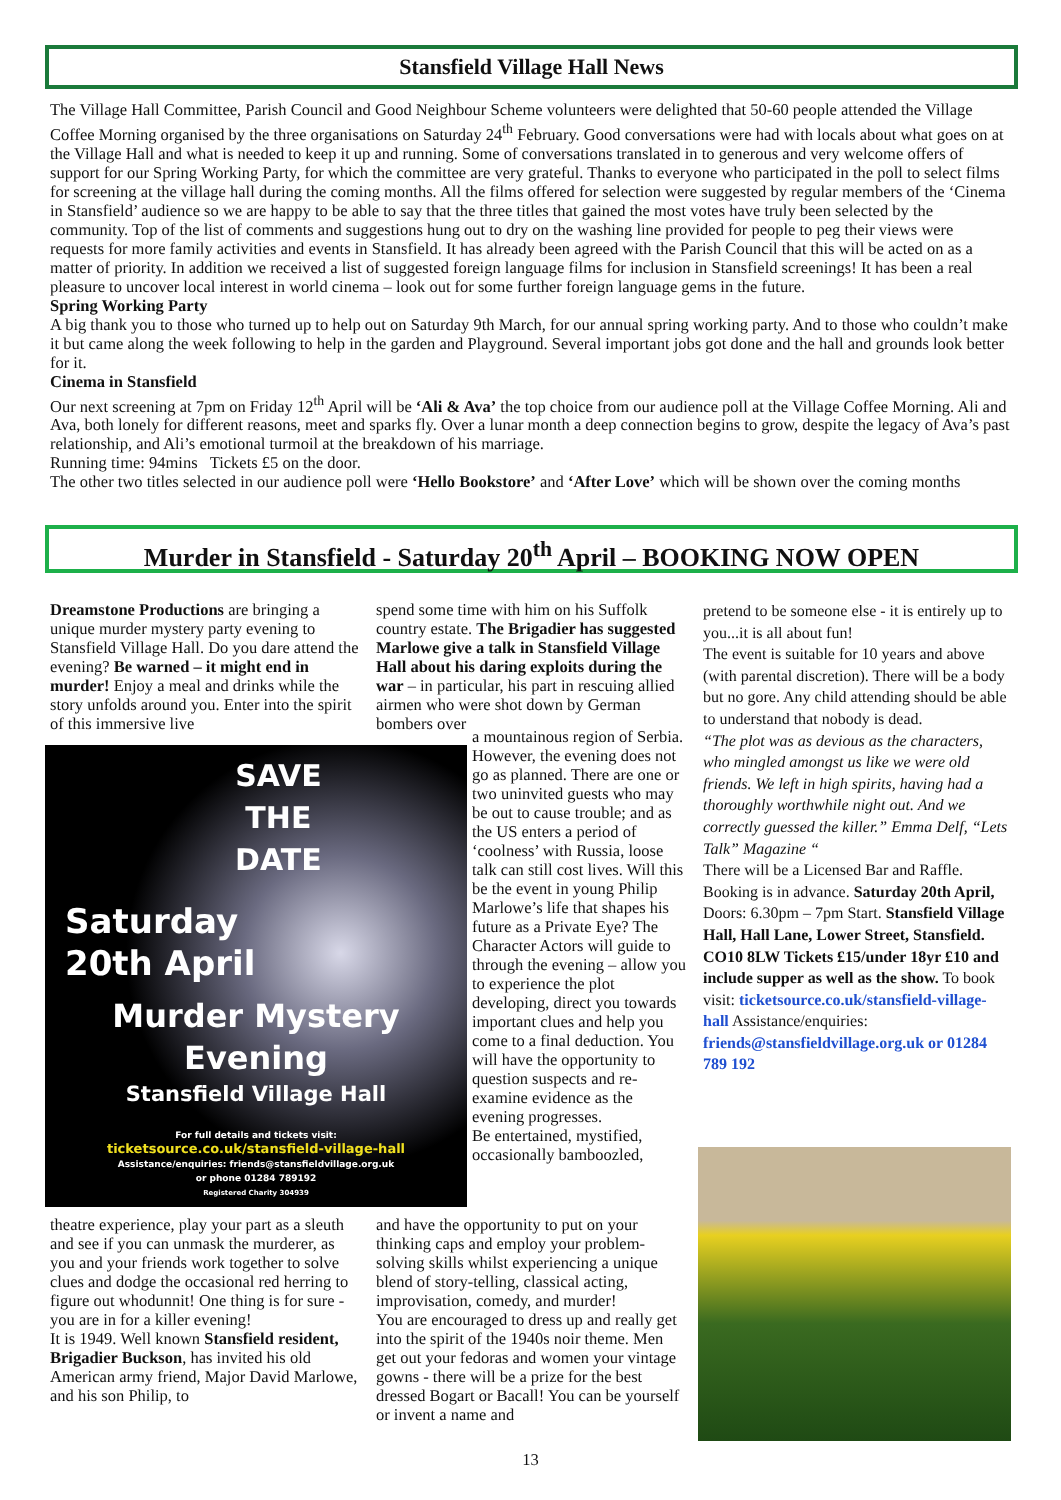Stansfield Village Hall News
The Village Hall Committee, Parish Council and Good Neighbour Scheme volunteers were delighted that 50-60 people attended the Village Coffee Morning organised by the three organisations on Saturday 24<sup>th</sup> February. Good conversations were had with locals about what goes on at the Village Hall and what is needed to keep it up and running. Some of conversations translated in to generous and very welcome offers of support for our Spring Working Party, for which the committee are very grateful. Thanks to everyone who participated in the poll to select films for screening at the village hall during the coming months. All the films offered for selection were suggested by regular members of the ‘Cinema in Stansfield’ audience so we are happy to be able to say that the three titles that gained the most votes have truly been selected by the community. Top of the list of comments and suggestions hung out to dry on the washing line provided for people to peg their views were requests for more family activities and events in Stansfield. It has already been agreed with the Parish Council that this will be acted on as a matter of priority. In addition we received a list of suggested foreign language films for inclusion in Stansfield screenings! It has been a real pleasure to uncover local interest in world cinema – look out for some further foreign language gems in the future.
Spring Working Party
A big thank you to those who turned up to help out on Saturday 9th March, for our annual spring working party. And to those who couldn’t make it but came along the week following to help in the garden and Playground. Several important jobs got done and the hall and grounds look better for it.
Cinema in Stansfield
Our next screening at 7pm on Friday 12<sup>th</sup> April will be ‘Ali & Ava’ the top choice from our audience poll at the Village Coffee Morning. Ali and Ava, both lonely for different reasons, meet and sparks fly. Over a lunar month a deep connection begins to grow, despite the legacy of Ava’s past relationship, and Ali’s emotional turmoil at the breakdown of his marriage.
Running time: 94mins Tickets £5 on the door.
The other two titles selected in our audience poll were ‘Hello Bookstore’ and ‘After Love’ which will be shown over the coming months
Murder in Stansfield - Saturday 20<sup>th</sup> April – BOOKING NOW OPEN
Dreamstone Productions are bringing a unique murder mystery party evening to Stansfield Village Hall. Do you dare attend the evening? Be warned – it might end in murder! Enjoy a meal and drinks while the story unfolds around you. Enter into the spirit of this immersive live
spend some time with him on his Suffolk country estate. The Brigadier has suggested Marlowe give a talk in Stansfield Village Hall about his daring exploits during the war – in particular, his part in rescuing allied airmen who were shot down by German bombers over
SAVE
THE
DATE
Saturday
20th April
Murder Mystery
Evening
Stansfield Village Hall
For full details and tickets visit:
ticketsource.co.uk/stansfield-village-hall
Assistance/enquiries: friends@stansfieldvillage.org.uk
or phone 01284 789192
Registered Charity 304939
a mountainous region of Serbia.
However, the evening does not go as planned. There are one or two uninvited guests who may be out to cause trouble; and as the US enters a period of ‘coolness’ with Russia, loose talk can still cost lives. Will this be the event in young Philip Marlowe’s life that shapes his future as a Private Eye? The Character Actors will guide to through the evening – allow you to experience the plot developing, direct you towards important clues and help you come to a final deduction. You will have the opportunity to question suspects and re-examine evidence as the evening progresses.
Be entertained, mystified, occasionally bamboozled,
theatre experience, play your part as a sleuth and see if you can unmask the murderer, as you and your friends work together to solve clues and dodge the occasional red herring to figure out whodunnit! One thing is for sure - you are in for a killer evening!
It is 1949. Well known Stansfield resident, Brigadier Buckson, has invited his old American army friend, Major David Marlowe, and his son Philip, to
and have the opportunity to put on your thinking caps and employ your problem-solving skills whilst experiencing a unique blend of story-telling, classical acting, improvisation, comedy, and murder!
You are encouraged to dress up and really get into the spirit of the 1940s noir theme. Men get out your fedoras and women your vintage gowns - there will be a prize for the best dressed Bogart or Bacall! You can be yourself or invent a name and
pretend to be someone else - it is entirely up to you...it is all about fun!
The event is suitable for 10 years and above (with parental discretion). There will be a body but no gore. Any child attending should be able to understand that nobody is dead.
“The plot was as devious as the characters, who mingled amongst us like we were old friends. We left in high spirits, having had a thoroughly worthwhile night out. And we correctly guessed the killer.” Emma Delf, “Lets Talk” Magazine “
There will be a Licensed Bar and Raffle. Booking is in advance. Saturday 20th April, Doors: 6.30pm – 7pm Start. Stansfield Village Hall, Hall Lane, Lower Street, Stansfield. CO10 8LW Tickets £15/under 18yr £10 and include supper as well as the show. To book visit: ticketsource.co.uk/stansfield-village-hall Assistance/enquiries: friends@stansfieldvillage.org.uk or 01284 789 192
13